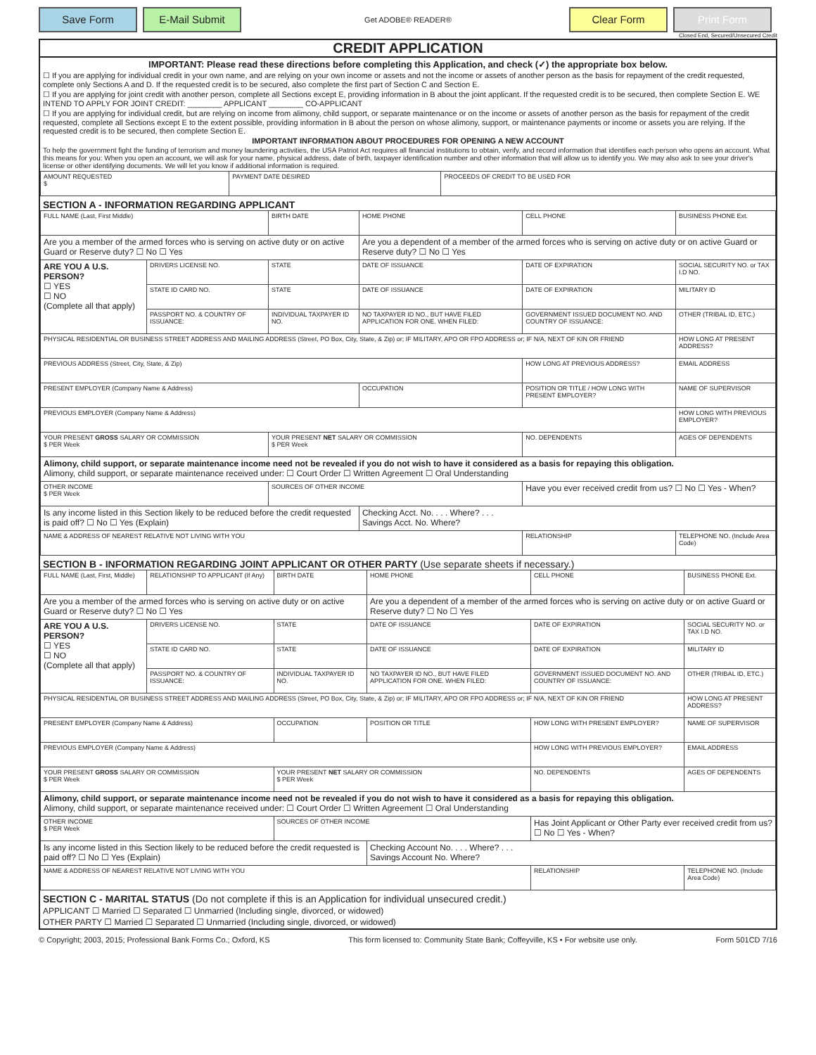Save Form E-Mail Submit
Get ADOBE® READER®
Clear Form Print Form
Closed End, Secured/Unsecured Credit
CREDIT APPLICATION
IMPORTANT: Please read these directions before completing this Application, and check (✓) the appropriate box below.
☐ If you are applying for individual credit in your own name, and are relying on your own income or assets and not the income or assets of another person as the basis for repayment of the credit requested, complete only Sections A and D. If the requested credit is to be secured, also complete the first part of Section C and Section E.
☐ If you are applying for joint credit with another person, complete all Sections except E, providing information in B about the joint applicant. If the requested credit is to be secured, then complete Section E. WE INTEND TO APPLY FOR JOINT CREDIT: ________ APPLICANT ________ CO-APPLICANT
☐ If you are applying for individual credit, but are relying on income from alimony, child support, or separate maintenance or on the income or assets of another person as the basis for repayment of the credit requested, complete all Sections except E to the extent possible, providing information in B about the person on whose alimony, support, or maintenance payments or income or assets you are relying. If the requested credit is to be secured, then complete Section E.
IMPORTANT INFORMATION ABOUT PROCEDURES FOR OPENING A NEW ACCOUNT
To help the government fight the funding of terrorism and money laundering activities, the USA Patriot Act requires all financial institutions to obtain, verify, and record information that identifies each person who opens an account. What this means for you: When you open an account, we will ask for your name, physical address, date of birth, taxpayer identification number and other information that will allow us to identify you. We may also ask to see your driver's license or other identifying documents. We will let you know if additional information is required.
| AMOUNT REQUESTED $ | PAYMENT DATE DESIRED | PROCEEDS OF CREDIT TO BE USED FOR |
SECTION A - INFORMATION REGARDING APPLICANT
| FULL NAME (Last, First Middle) | | BIRTH DATE | HOME PHONE | CELL PHONE | BUSINESS PHONE Ext. |
| Are you a member of the armed forces who is serving on active duty or on active Guard or Reserve duty? ☐ No ☐ Yes | | | Are you a dependent of a member of the armed forces who is serving on active duty or on active Guard or Reserve duty? ☐ No ☐ Yes | | |
| ARE YOU A U.S. PERSON? ☐ YES ☐ NO (Complete all that apply) | DRIVERS LICENSE NO. | STATE | DATE OF ISSUANCE | DATE OF EXPIRATION | SOCIAL SECURITY NO. or TAX I.D NO. |
| | STATE ID CARD NO. | STATE | DATE OF ISSUANCE | DATE OF EXPIRATION | MILITARY ID |
| | PASSPORT NO. & COUNTRY OF ISSUANCE: | INDIVIDUAL TAXPAYER ID NO. | NO TAXPAYER ID NO., BUT HAVE FILED APPLICATION FOR ONE. WHEN FILED: | GOVERNMENT ISSUED DOCUMENT NO. AND COUNTRY OF ISSUANCE: | OTHER (TRIBAL ID, ETC.) |
| PHYSICAL RESIDENTIAL OR BUSINESS STREET ADDRESS AND MAILING ADDRESS (Street, PO Box, City, State, & Zip) or; IF MILITARY, APO OR FPO ADDRESS or; IF N/A, NEXT OF KIN OR FRIEND | | | | | HOW LONG AT PRESENT ADDRESS? |
| PREVIOUS ADDRESS (Street, City, State, & Zip) | | | | HOW LONG AT PREVIOUS ADDRESS? | EMAIL ADDRESS |
| PRESENT EMPLOYER (Company Name & Address) | | | OCCUPATION | POSITION OR TITLE / HOW LONG WITH PRESENT EMPLOYER? | NAME OF SUPERVISOR |
| PREVIOUS EMPLOYER (Company Name & Address) | | | | | HOW LONG WITH PREVIOUS EMPLOYER? |
| YOUR PRESENT GROSS SALARY OR COMMISSION $ PER Week | | YOUR PRESENT NET SALARY OR COMMISSION $ PER Week | | NO. DEPENDENTS | AGES OF DEPENDENTS |
| Alimony, child support, or separate maintenance income need not be revealed if you do not wish to have it considered as a basis for repaying this obligation. Alimony, child support, or separate maintenance received under: ☐ Court Order ☐ Written Agreement ☐ Oral Understanding | | | | | |
| OTHER INCOME $ PER Week | | SOURCES OF OTHER INCOME | | Have you ever received credit from us? ☐ No ☐ Yes - When? | |
| Is any income listed in this Section likely to be reduced before the credit requested is paid off? ☐ No ☐ Yes (Explain) | | | Checking Acct. No. . . . Where? . . . Savings Acct. No. Where? | | |
| NAME & ADDRESS OF NEAREST RELATIVE NOT LIVING WITH YOU | | | | RELATIONSHIP | TELEPHONE NO. (Include Area Code) |
SECTION B - INFORMATION REGARDING JOINT APPLICANT OR OTHER PARTY (Use separate sheets if necessary.)
| FULL NAME (Last, First, Middle) | RELATIONSHIP TO APPLICANT (If Any) | BIRTH DATE | HOME PHONE | CELL PHONE | BUSINESS PHONE Ext. |
| Are you a member of the armed forces who is serving on active duty or on active Guard or Reserve duty? ☐ No ☐ Yes | | | Are you a dependent of a member of the armed forces who is serving on active duty or on active Guard or Reserve duty? ☐ No ☐ Yes | | |
| ARE YOU A U.S. PERSON? ☐ YES ☐ NO (Complete all that apply) | DRIVERS LICENSE NO. | STATE | DATE OF ISSUANCE | DATE OF EXPIRATION | SOCIAL SECURITY NO. or TAX I.D NO. |
| | STATE ID CARD NO. | STATE | DATE OF ISSUANCE | DATE OF EXPIRATION | MILITARY ID |
| | PASSPORT NO. & COUNTRY OF ISSUANCE: | INDIVIDUAL TAXPAYER ID NO. | NO TAXPAYER ID NO., BUT HAVE FILED APPLICATION FOR ONE. WHEN FILED: | GOVERNMENT ISSUED DOCUMENT NO. AND COUNTRY OF ISSUANCE: | OTHER (TRIBAL ID, ETC.) |
| PHYSICAL RESIDENTIAL OR BUSINESS STREET ADDRESS AND MAILING ADDRESS (Street, PO Box, City, State, & Zip) or; IF MILITARY, APO OR FPO ADDRESS or; IF N/A, NEXT OF KIN OR FRIEND | | | | | HOW LONG AT PRESENT ADDRESS? |
| PRESENT EMPLOYER (Company Name & Address) | | OCCUPATION | POSITION OR TITLE | HOW LONG WITH PRESENT EMPLOYER? | NAME OF SUPERVISOR |
| PREVIOUS EMPLOYER (Company Name & Address) | | | | HOW LONG WITH PREVIOUS EMPLOYER? | EMAIL ADDRESS |
| YOUR PRESENT GROSS SALARY OR COMMISSION $ PER Week | | YOUR PRESENT NET SALARY OR COMMISSION $ PER Week | | NO. DEPENDENTS | AGES OF DEPENDENTS |
| Alimony, child support, or separate maintenance income need not be revealed if you do not wish to have it considered as a basis for repaying this obligation. Alimony, child support, or separate maintenance received under: ☐ Court Order ☐ Written Agreement ☐ Oral Understanding | | | | | |
| OTHER INCOME $ PER Week | | SOURCES OF OTHER INCOME | | Has Joint Applicant or Other Party ever received credit from us? ☐ No ☐ Yes - When? | |
| Is any income listed in this Section likely to be reduced before the credit requested is paid off? ☐ No ☐ Yes (Explain) | | | Checking Account No. . . . Where? . . . Savings Account No. Where? | | |
| NAME & ADDRESS OF NEAREST RELATIVE NOT LIVING WITH YOU | | | | RELATIONSHIP | TELEPHONE NO. (Include Area Code) |
SECTION C - MARITAL STATUS (Do not complete if this is an Application for individual unsecured credit.)
APPLICANT ☐ Married ☐ Separated ☐ Unmarried (Including single, divorced, or widowed)
OTHER PARTY ☐ Married ☐ Separated ☐ Unmarried (Including single, divorced, or widowed)
© Copyright; 2003, 2015; Professional Bank Forms Co.; Oxford, KS This form licensed to: Community State Bank; Coffeyville, KS • For website use only. Form 501CD 7/16